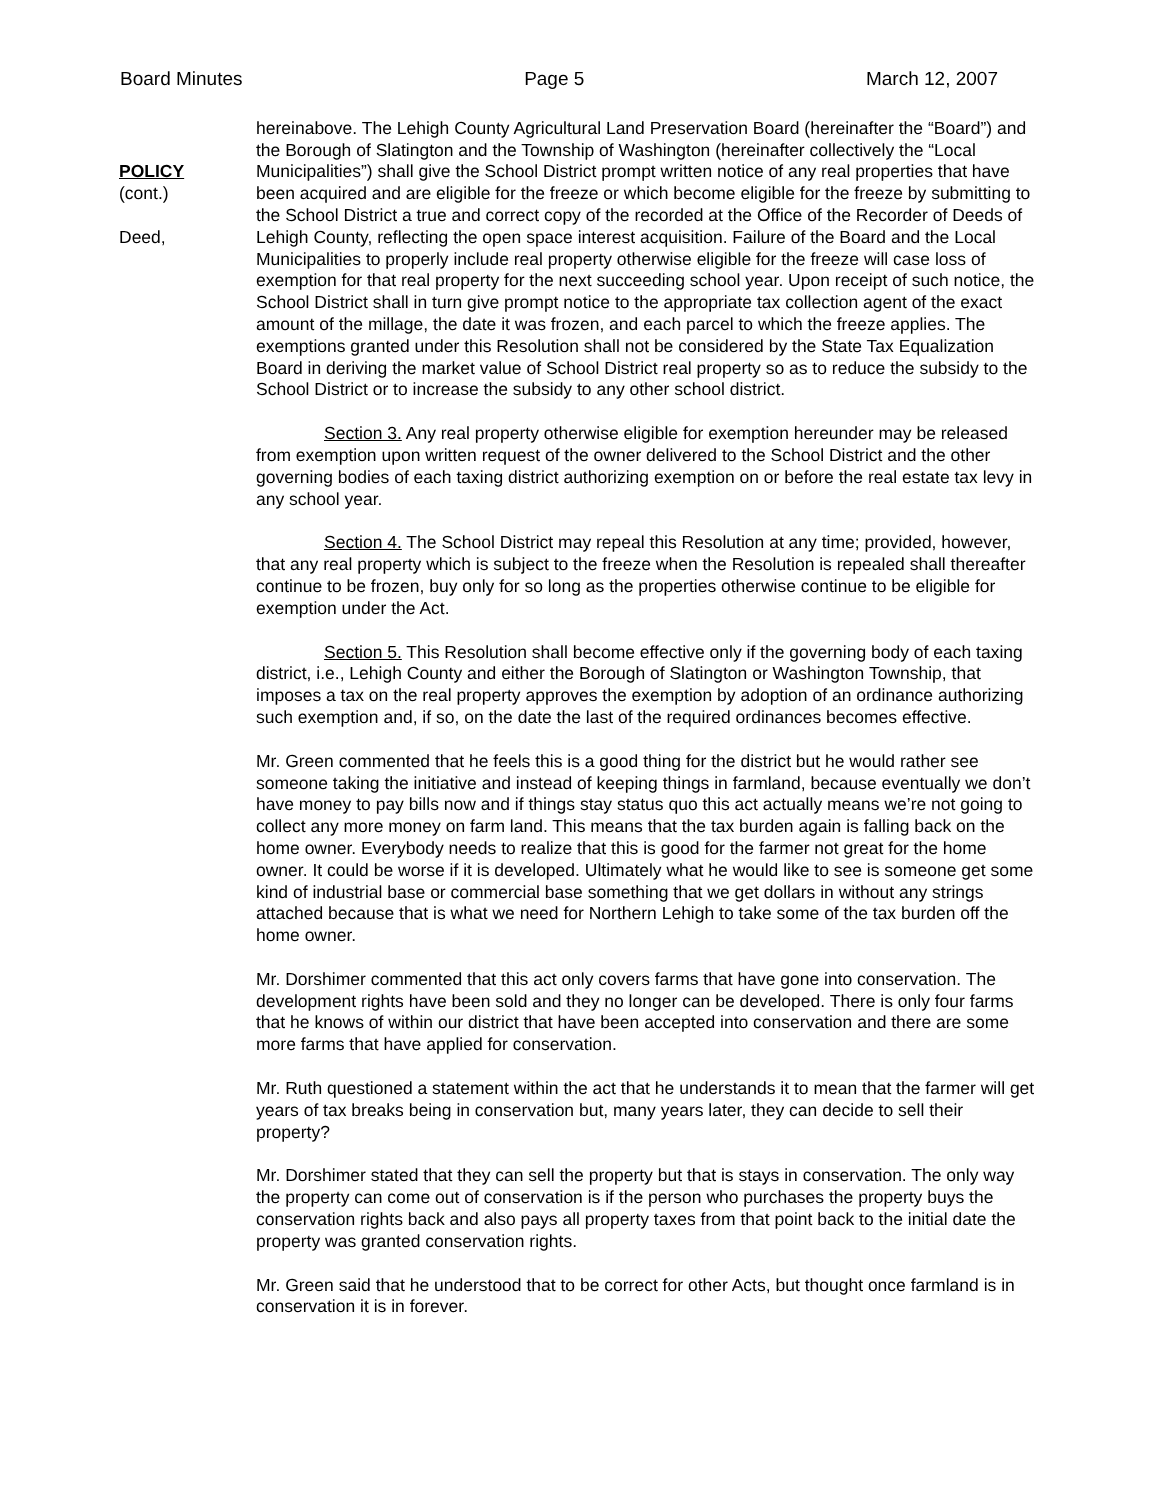Board Minutes Page 5 March 12, 2007
POLICY
(cont.)
Deed,
hereinabove. The Lehigh County Agricultural Land Preservation Board (hereinafter the “Board”) and the Borough of Slatington and the Township of Washington (hereinafter collectively the “Local Municipalities”) shall give the School District prompt written notice of any real properties that have been acquired and are eligible for the freeze or which become eligible for the freeze by submitting to the School District a true and correct copy of the recorded at the Office of the Recorder of Deeds of Lehigh County, reflecting the open space interest acquisition. Failure of the Board and the Local Municipalities to properly include real property otherwise eligible for the freeze will case loss of exemption for that real property for the next succeeding school year. Upon receipt of such notice, the School District shall in turn give prompt notice to the appropriate tax collection agent of the exact amount of the millage, the date it was frozen, and each parcel to which the freeze applies. The exemptions granted under this Resolution shall not be considered by the State Tax Equalization Board in deriving the market value of School District real property so as to reduce the subsidy to the School District or to increase the subsidy to any other school district.
Section 3. Any real property otherwise eligible for exemption hereunder may be released from exemption upon written request of the owner delivered to the School District and the other governing bodies of each taxing district authorizing exemption on or before the real estate tax levy in any school year.
Section 4. The School District may repeal this Resolution at any time; provided, however, that any real property which is subject to the freeze when the Resolution is repealed shall thereafter continue to be frozen, buy only for so long as the properties otherwise continue to be eligible for exemption under the Act.
Section 5. This Resolution shall become effective only if the governing body of each taxing district, i.e., Lehigh County and either the Borough of Slatington or Washington Township, that imposes a tax on the real property approves the exemption by adoption of an ordinance authorizing such exemption and, if so, on the date the last of the required ordinances becomes effective.
Mr. Green commented that he feels this is a good thing for the district but he would rather see someone taking the initiative and instead of keeping things in farmland, because eventually we don’t have money to pay bills now and if things stay status quo this act actually means we’re not going to collect any more money on farm land. This means that the tax burden again is falling back on the home owner. Everybody needs to realize that this is good for the farmer not great for the home owner. It could be worse if it is developed. Ultimately what he would like to see is someone get some kind of industrial base or commercial base something that we get dollars in without any strings attached because that is what we need for Northern Lehigh to take some of the tax burden off the home owner.
Mr. Dorshimer commented that this act only covers farms that have gone into conservation. The development rights have been sold and they no longer can be developed. There is only four farms that he knows of within our district that have been accepted into conservation and there are some more farms that have applied for conservation.
Mr. Ruth questioned a statement within the act that he understands it to mean that the farmer will get years of tax breaks being in conservation but, many years later, they can decide to sell their property?
Mr. Dorshimer stated that they can sell the property but that is stays in conservation. The only way the property can come out of conservation is if the person who purchases the property buys the conservation rights back and also pays all property taxes from that point back to the initial date the property was granted conservation rights.
Mr. Green said that he understood that to be correct for other Acts, but thought once farmland is in conservation it is in forever.